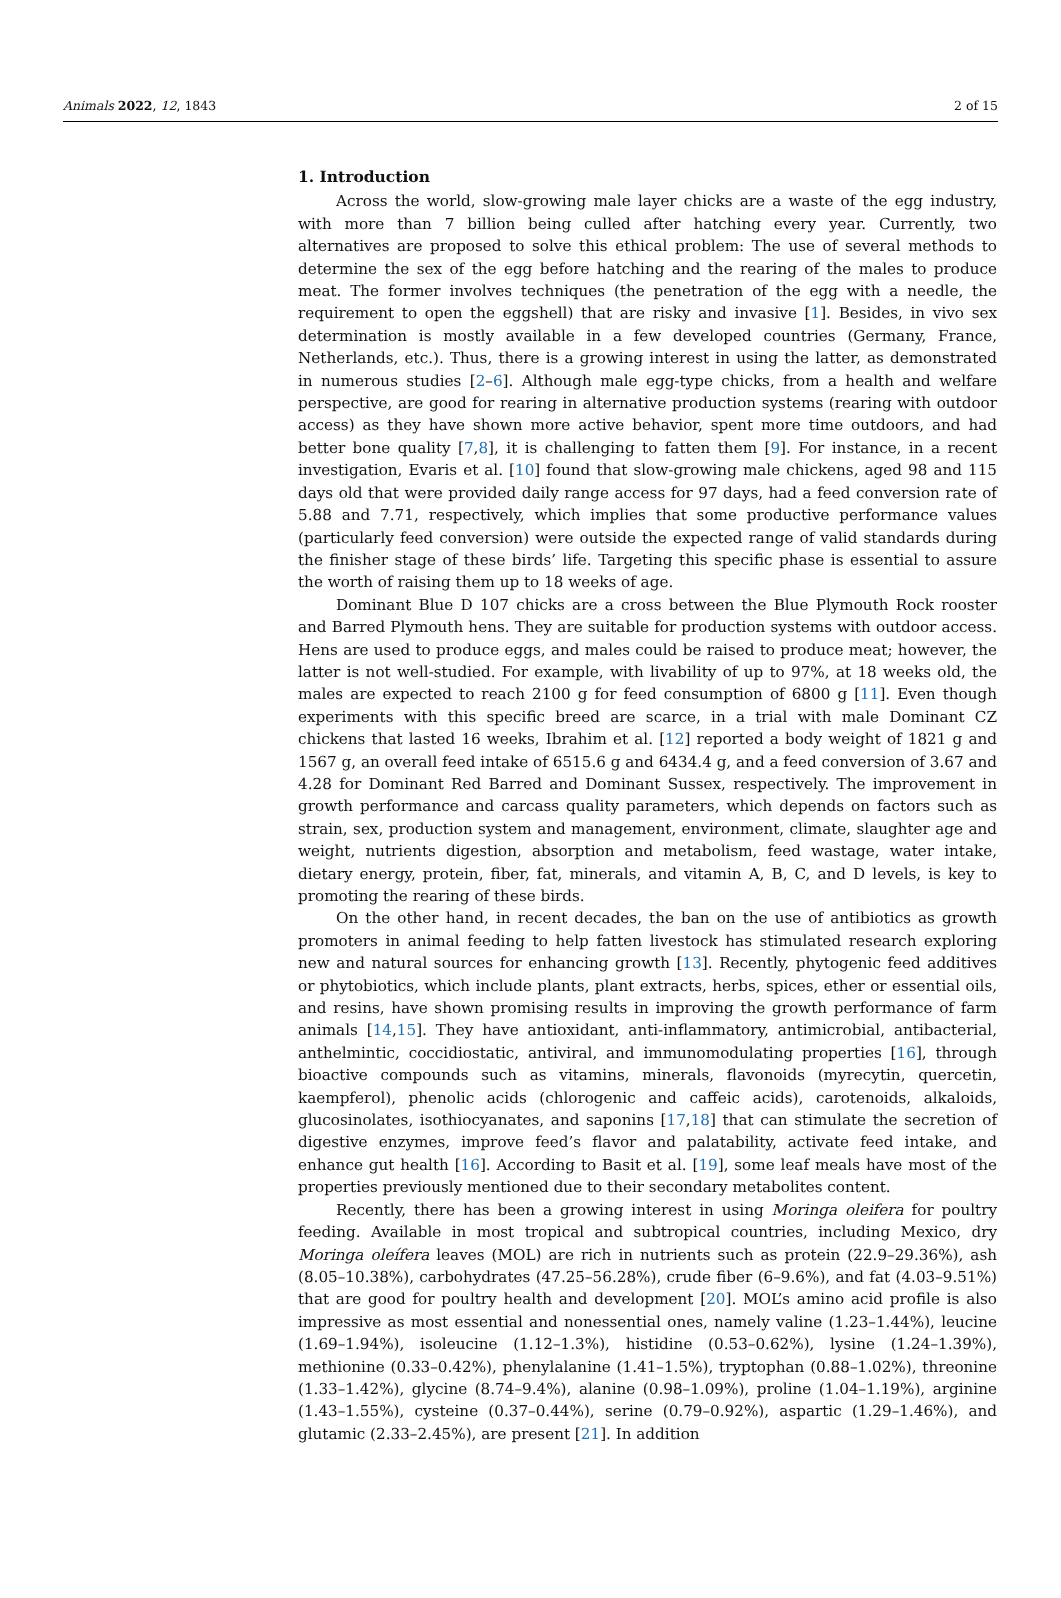Animals 2022, 12, 1843 2 of 15
1. Introduction
Across the world, slow-growing male layer chicks are a waste of the egg industry, with more than 7 billion being culled after hatching every year. Currently, two alternatives are proposed to solve this ethical problem: The use of several methods to determine the sex of the egg before hatching and the rearing of the males to produce meat. The former involves techniques (the penetration of the egg with a needle, the requirement to open the eggshell) that are risky and invasive [1]. Besides, in vivo sex determination is mostly available in a few developed countries (Germany, France, Netherlands, etc.). Thus, there is a growing interest in using the latter, as demonstrated in numerous studies [2–6]. Although male egg-type chicks, from a health and welfare perspective, are good for rearing in alternative production systems (rearing with outdoor access) as they have shown more active behavior, spent more time outdoors, and had better bone quality [7,8], it is challenging to fatten them [9]. For instance, in a recent investigation, Evaris et al. [10] found that slow-growing male chickens, aged 98 and 115 days old that were provided daily range access for 97 days, had a feed conversion rate of 5.88 and 7.71, respectively, which implies that some productive performance values (particularly feed conversion) were outside the expected range of valid standards during the finisher stage of these birds’ life. Targeting this specific phase is essential to assure the worth of raising them up to 18 weeks of age.
Dominant Blue D 107 chicks are a cross between the Blue Plymouth Rock rooster and Barred Plymouth hens. They are suitable for production systems with outdoor access. Hens are used to produce eggs, and males could be raised to produce meat; however, the latter is not well-studied. For example, with livability of up to 97%, at 18 weeks old, the males are expected to reach 2100 g for feed consumption of 6800 g [11]. Even though experiments with this specific breed are scarce, in a trial with male Dominant CZ chickens that lasted 16 weeks, Ibrahim et al. [12] reported a body weight of 1821 g and 1567 g, an overall feed intake of 6515.6 g and 6434.4 g, and a feed conversion of 3.67 and 4.28 for Dominant Red Barred and Dominant Sussex, respectively. The improvement in growth performance and carcass quality parameters, which depends on factors such as strain, sex, production system and management, environment, climate, slaughter age and weight, nutrients digestion, absorption and metabolism, feed wastage, water intake, dietary energy, protein, fiber, fat, minerals, and vitamin A, B, C, and D levels, is key to promoting the rearing of these birds.
On the other hand, in recent decades, the ban on the use of antibiotics as growth promoters in animal feeding to help fatten livestock has stimulated research exploring new and natural sources for enhancing growth [13]. Recently, phytogenic feed additives or phytobiotics, which include plants, plant extracts, herbs, spices, ether or essential oils, and resins, have shown promising results in improving the growth performance of farm animals [14,15]. They have antioxidant, anti-inflammatory, antimicrobial, antibacterial, anthelmintic, coccidiostatic, antiviral, and immunomodulating properties [16], through bioactive compounds such as vitamins, minerals, flavonoids (myrecytin, quercetin, kaempferol), phenolic acids (chlorogenic and caffeic acids), carotenoids, alkaloids, glucosinolates, isothiocyanates, and saponins [17,18] that can stimulate the secretion of digestive enzymes, improve feed’s flavor and palatability, activate feed intake, and enhance gut health [16]. According to Basit et al. [19], some leaf meals have most of the properties previously mentioned due to their secondary metabolites content.
Recently, there has been a growing interest in using Moringa oleifera for poultry feeding. Available in most tropical and subtropical countries, including Mexico, dry Moringa oleífera leaves (MOL) are rich in nutrients such as protein (22.9–29.36%), ash (8.05–10.38%), carbohydrates (47.25–56.28%), crude fiber (6–9.6%), and fat (4.03–9.51%) that are good for poultry health and development [20]. MOL’s amino acid profile is also impressive as most essential and nonessential ones, namely valine (1.23–1.44%), leucine (1.69–1.94%), isoleucine (1.12–1.3%), histidine (0.53–0.62%), lysine (1.24–1.39%), methionine (0.33–0.42%), phenylalanine (1.41–1.5%), tryptophan (0.88–1.02%), threonine (1.33–1.42%), glycine (8.74–9.4%), alanine (0.98–1.09%), proline (1.04–1.19%), arginine (1.43–1.55%), cysteine (0.37–0.44%), serine (0.79–0.92%), aspartic (1.29–1.46%), and glutamic (2.33–2.45%), are present [21]. In addition